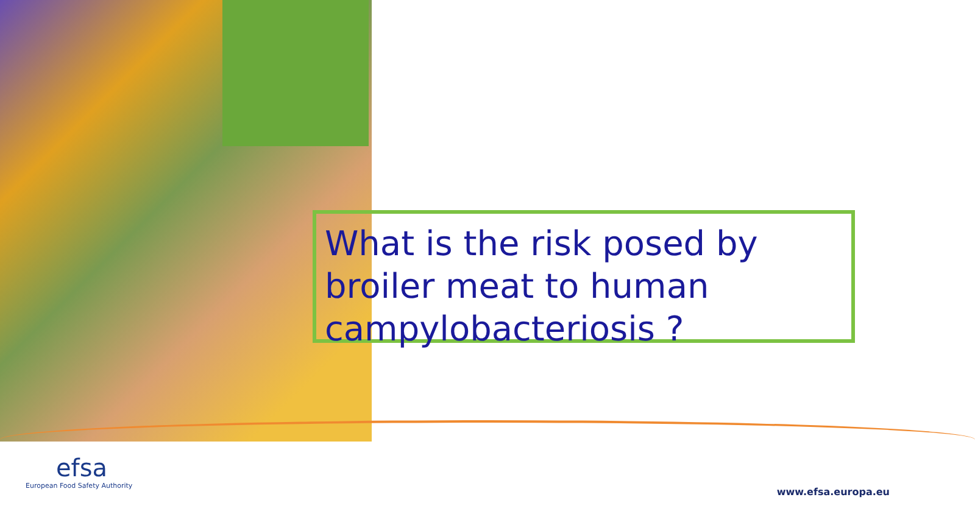What is the risk posed by broiler meat to human campylobacteriosis ?
efsa
European Food Safety Authority
www.efsa.europa.eu